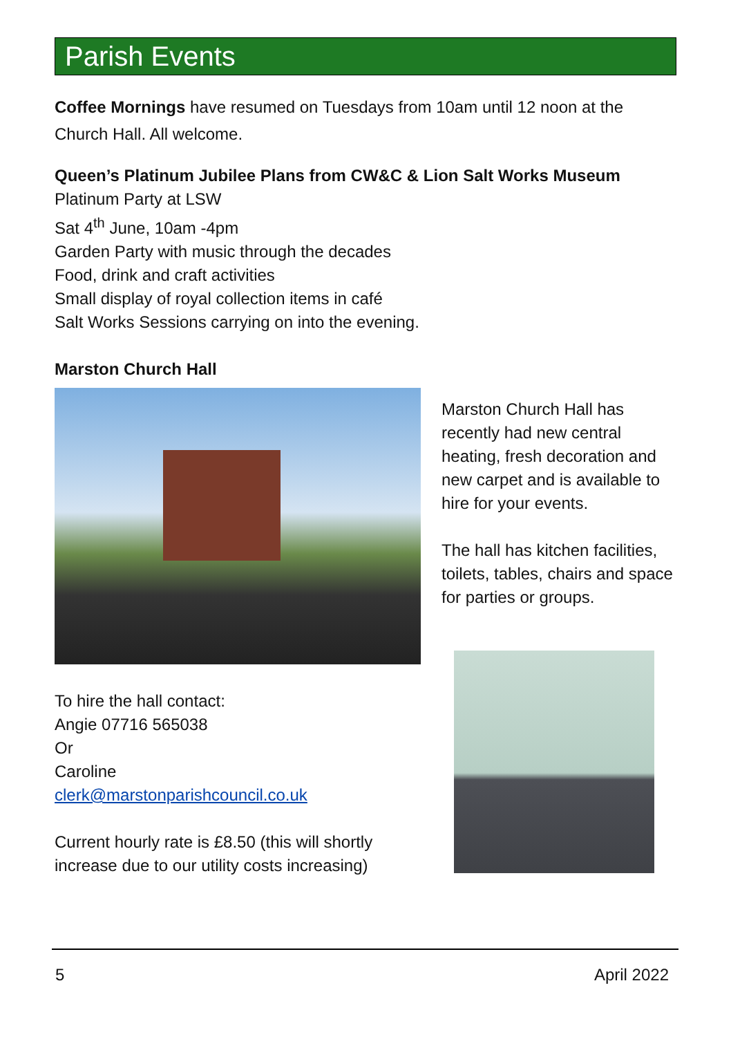Parish Events
Coffee Mornings have resumed on Tuesdays from 10am until 12 noon at the Church Hall. All welcome.
Queen’s Platinum Jubilee Plans from CW&C & Lion Salt Works Museum
Platinum Party at LSW
Sat 4<sup>th</sup> June, 10am -4pm
Garden Party with music through the decades
Food, drink and craft activities
Small display of royal collection items in café
Salt Works Sessions carrying on into the evening.
Marston Church Hall
To hire the hall contact:
Angie 07716 565038
Or
Caroline
clerk@marstonparishcouncil.co.uk
Current hourly rate is £8.50 (this will shortly increase due to our utility costs increasing)
Marston Church Hall has recently had new central heating, fresh decoration and new carpet and is available to hire for your events.
The hall has kitchen facilities, toilets, tables, chairs and space for parties or groups.
5 April 2022